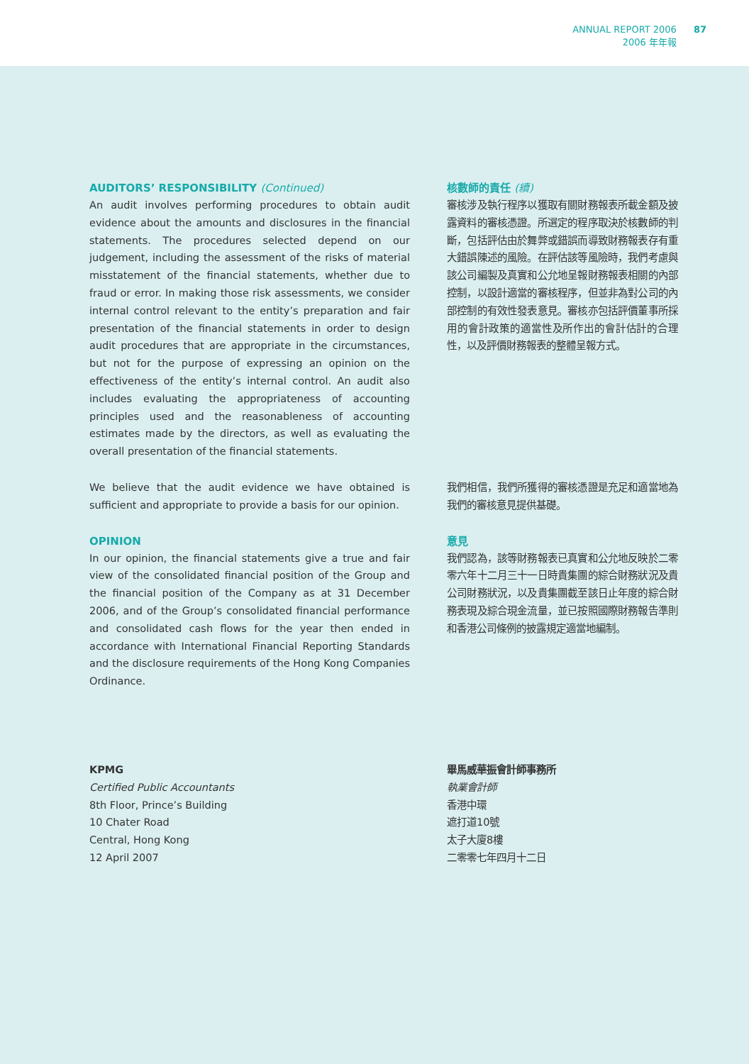ANNUAL REPORT 2006
2006 年年報
87
AUDITORS’ RESPONSIBILITY (Continued)
An audit involves performing procedures to obtain audit evidence about the amounts and disclosures in the financial statements. The procedures selected depend on our judgement, including the assessment of the risks of material misstatement of the financial statements, whether due to fraud or error. In making those risk assessments, we consider internal control relevant to the entity’s preparation and fair presentation of the financial statements in order to design audit procedures that are appropriate in the circumstances, but not for the purpose of expressing an opinion on the effectiveness of the entity’s internal control. An audit also includes evaluating the appropriateness of accounting principles used and the reasonableness of accounting estimates made by the directors, as well as evaluating the overall presentation of the financial statements.
核數師的責任 (續)
審核涉及執行程序以獲取有關財務報表所載金額及披露資料的審核憑證。所選定的程序取決於核數師的判斷，包括評估由於舞弊或錯誤而導致財務報表存有重大錯誤陳述的風險。在評估該等風險時，我們考慮與該公司編製及真實和公允地呈報財務報表相關的內部控制，以設計適當的審核程序，但並非為對公司的內部控制的有效性發表意見。審核亦包括評價董事所採用的會計政策的適當性及所作出的會計估計的合理性，以及評價財務報表的整體呈報方式。
We believe that the audit evidence we have obtained is sufficient and appropriate to provide a basis for our opinion.
我們相信，我們所獲得的審核憑證是充足和適當地為我們的審核意見提供基礎。
OPINION
In our opinion, the financial statements give a true and fair view of the consolidated financial position of the Group and the financial position of the Company as at 31 December 2006, and of the Group’s consolidated financial performance and consolidated cash flows for the year then ended in accordance with International Financial Reporting Standards and the disclosure requirements of the Hong Kong Companies Ordinance.
意見
我們認為，該等財務報表已真實和公允地反映於二零零六年十二月三十一日時貴集團的綜合財務狀況及貴公司財務狀況，以及貴集團截至該日止年度的綜合財務表現及綜合現金流量，並已按照國際財務報告準則和香港公司條例的披露規定適當地編制。
KPMG
Certified Public Accountants
8th Floor, Prince’s Building
10 Chater Road
Central, Hong Kong
12 April 2007
畢馬威華振會計師事務所
執業會計師
香港中環
遮打道10號
太子大廈8樓
二零零七年四月十二日